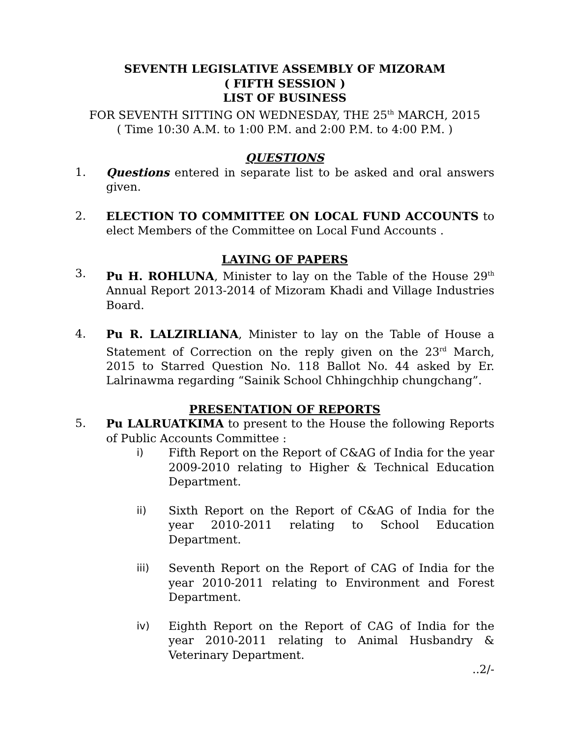SEVENTH LEGISLATIVE ASSEMBLY OF MIZORAM
( FIFTH SESSION )
LIST OF BUSINESS
FOR SEVENTH SITTING ON WEDNESDAY, THE 25<sup>th</sup> MARCH, 2015
( Time 10:30 A.M. to 1:00 P.M. and 2:00 P.M. to 4:00 P.M. )
QUESTIONS
1. Questions entered in separate list to be asked and oral answers given.
2. ELECTION TO COMMITTEE ON LOCAL FUND ACCOUNTS to elect Members of the Committee on Local Fund Accounts .
LAYING OF PAPERS
3. Pu H. ROHLUNA, Minister to lay on the Table of the House 29<sup>th</sup> Annual Report 2013-2014 of Mizoram Khadi and Village Industries Board.
4. Pu R. LALZIRLIANA, Minister to lay on the Table of House a Statement of Correction on the reply given on the 23<sup>rd</sup> March, 2015 to Starred Question No. 118 Ballot No. 44 asked by Er. Lalrinawma regarding “Sainik School Chhingchhip chungchang”.
PRESENTATION OF REPORTS
5. Pu LALRUATKIMA to present to the House the following Reports of Public Accounts Committee :
i) Fifth Report on the Report of C&AG of India for the year 2009-2010 relating to Higher & Technical Education Department.
ii) Sixth Report on the Report of C&AG of India for the year 2010-2011 relating to School Education Department.
iii) Seventh Report on the Report of CAG of India for the year 2010-2011 relating to Environment and Forest Department.
iv) Eighth Report on the Report of CAG of India for the year 2010-2011 relating to Animal Husbandry & Veterinary Department.
..2/-